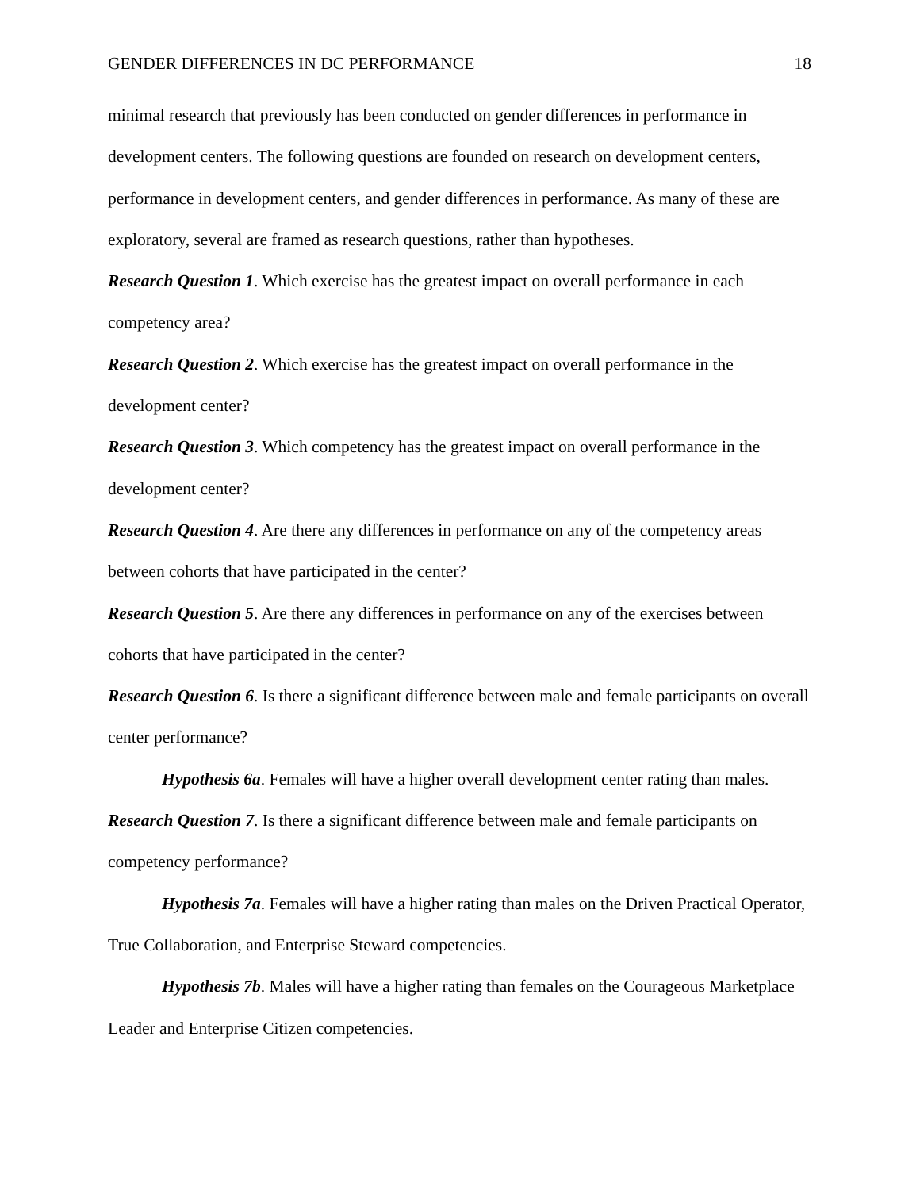GENDER DIFFERENCES IN DC PERFORMANCE 18
minimal research that previously has been conducted on gender differences in performance in development centers. The following questions are founded on research on development centers, performance in development centers, and gender differences in performance. As many of these are exploratory, several are framed as research questions, rather than hypotheses.
Research Question 1. Which exercise has the greatest impact on overall performance in each competency area?
Research Question 2. Which exercise has the greatest impact on overall performance in the development center?
Research Question 3. Which competency has the greatest impact on overall performance in the development center?
Research Question 4. Are there any differences in performance on any of the competency areas between cohorts that have participated in the center?
Research Question 5. Are there any differences in performance on any of the exercises between cohorts that have participated in the center?
Research Question 6. Is there a significant difference between male and female participants on overall center performance?
Hypothesis 6a. Females will have a higher overall development center rating than males.
Research Question 7. Is there a significant difference between male and female participants on competency performance?
Hypothesis 7a. Females will have a higher rating than males on the Driven Practical Operator, True Collaboration, and Enterprise Steward competencies.
Hypothesis 7b. Males will have a higher rating than females on the Courageous Marketplace Leader and Enterprise Citizen competencies.